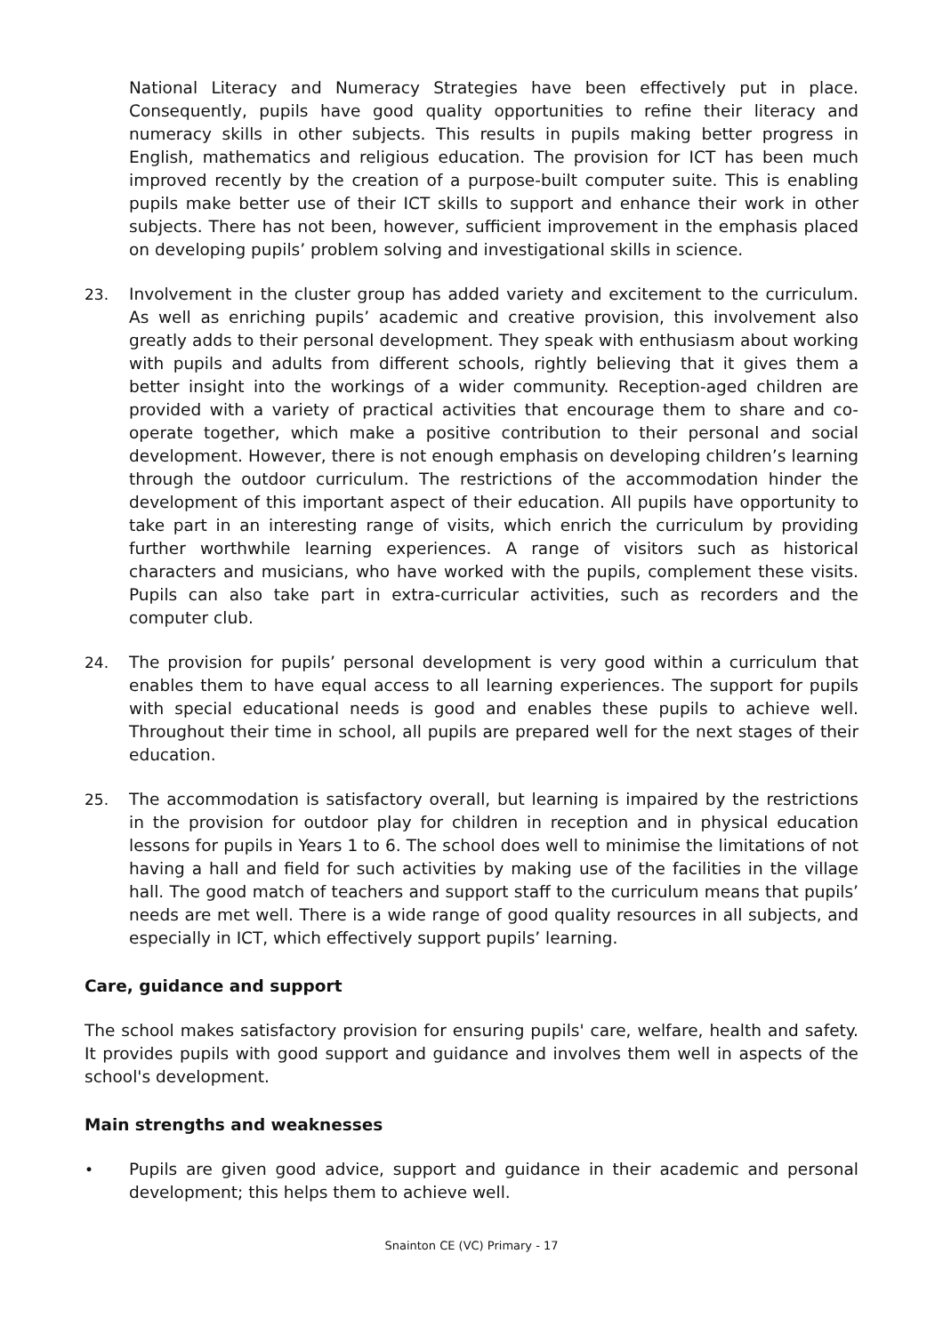National Literacy and Numeracy Strategies have been effectively put in place. Consequently, pupils have good quality opportunities to refine their literacy and numeracy skills in other subjects. This results in pupils making better progress in English, mathematics and religious education. The provision for ICT has been much improved recently by the creation of a purpose-built computer suite. This is enabling pupils make better use of their ICT skills to support and enhance their work in other subjects. There has not been, however, sufficient improvement in the emphasis placed on developing pupils’ problem solving and investigational skills in science.
23. Involvement in the cluster group has added variety and excitement to the curriculum. As well as enriching pupils’ academic and creative provision, this involvement also greatly adds to their personal development. They speak with enthusiasm about working with pupils and adults from different schools, rightly believing that it gives them a better insight into the workings of a wider community. Reception-aged children are provided with a variety of practical activities that encourage them to share and co-operate together, which make a positive contribution to their personal and social development. However, there is not enough emphasis on developing children’s learning through the outdoor curriculum. The restrictions of the accommodation hinder the development of this important aspect of their education. All pupils have opportunity to take part in an interesting range of visits, which enrich the curriculum by providing further worthwhile learning experiences. A range of visitors such as historical characters and musicians, who have worked with the pupils, complement these visits. Pupils can also take part in extra-curricular activities, such as recorders and the computer club.
24. The provision for pupils’ personal development is very good within a curriculum that enables them to have equal access to all learning experiences. The support for pupils with special educational needs is good and enables these pupils to achieve well. Throughout their time in school, all pupils are prepared well for the next stages of their education.
25. The accommodation is satisfactory overall, but learning is impaired by the restrictions in the provision for outdoor play for children in reception and in physical education lessons for pupils in Years 1 to 6. The school does well to minimise the limitations of not having a hall and field for such activities by making use of the facilities in the village hall. The good match of teachers and support staff to the curriculum means that pupils’ needs are met well. There is a wide range of good quality resources in all subjects, and especially in ICT, which effectively support pupils’ learning.
Care, guidance and support
The school makes satisfactory provision for ensuring pupils' care, welfare, health and safety. It provides pupils with good support and guidance and involves them well in aspects of the school's development.
Main strengths and weaknesses
• Pupils are given good advice, support and guidance in their academic and personal development; this helps them to achieve well.
Snainton CE (VC) Primary - 17